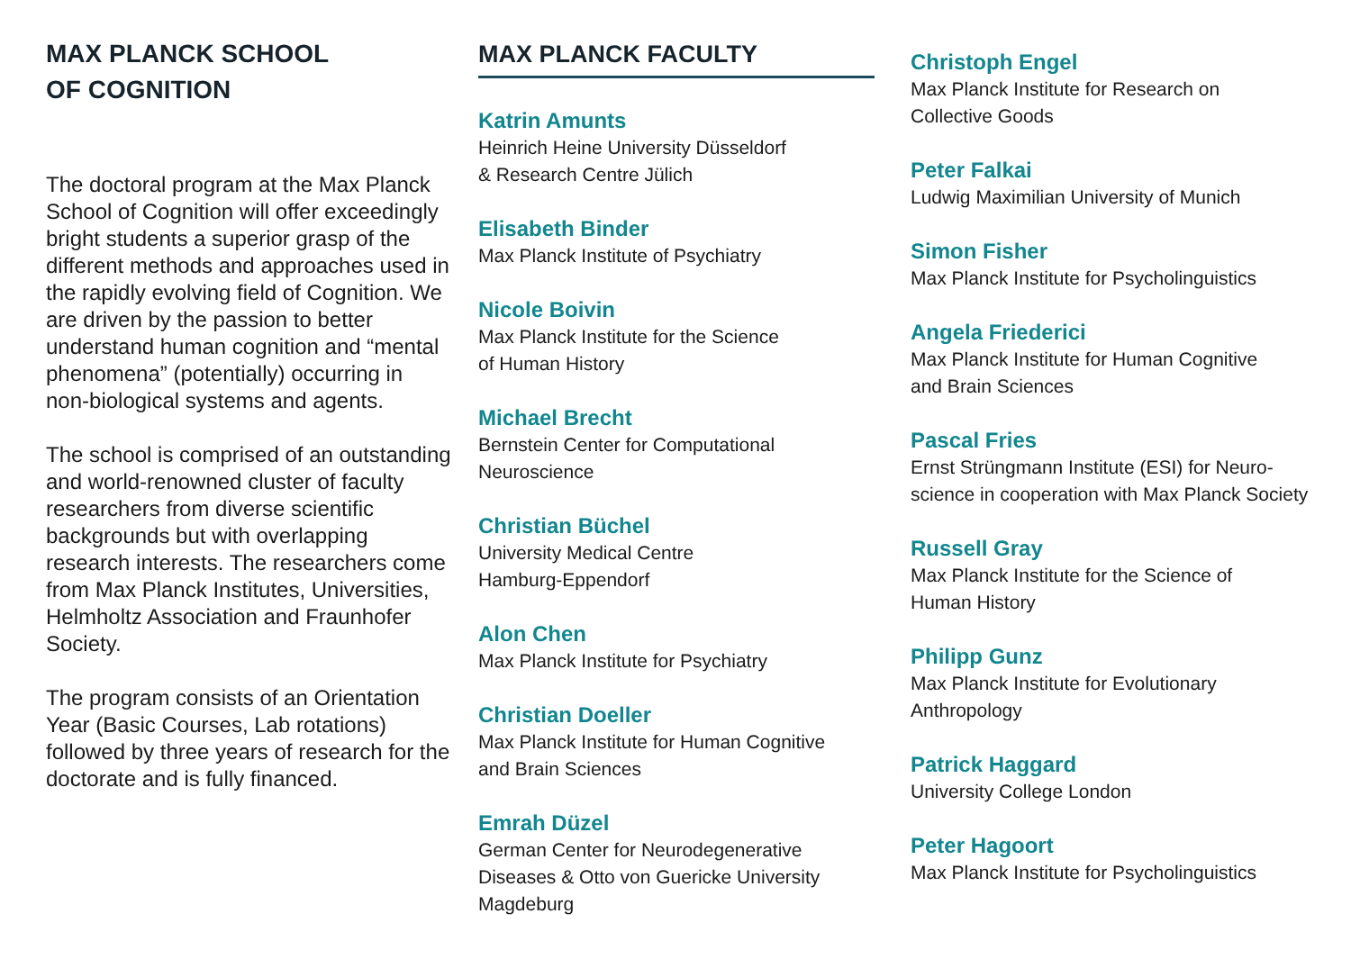MAX PLANCK SCHOOL
OF COGNITION
The doctoral program at the Max Planck School of Cognition will offer exceedingly bright students a superior grasp of the different methods and approaches used in the rapidly evolving field of Cognition. We are driven by the passion to better understand human cognition and “mental phenomena” (potentially) occurring in non-biological systems and agents.
The school is comprised of an outstanding and world-renowned cluster of faculty researchers from diverse scientific backgrounds but with overlapping research interests. The researchers come from Max Planck Institutes, Universities, Helmholtz Association and Fraunhofer Society.
The program consists of an Orientation Year (Basic Courses, Lab rotations) followed by three years of research for the doctorate and is fully financed.
MAX PLANCK FACULTY
Katrin Amunts
Heinrich Heine University Düsseldorf
& Research Centre Jülich
Elisabeth Binder
Max Planck Institute of Psychiatry
Nicole Boivin
Max Planck Institute for the Science
of Human History
Michael Brecht
Bernstein Center for Computational
Neuroscience
Christian Büchel
University Medical Centre
Hamburg-Eppendorf
Alon Chen
Max Planck Institute for Psychiatry
Christian Doeller
Max Planck Institute for Human Cognitive
and Brain Sciences
Emrah Düzel
German Center for Neurodegenerative
Diseases & Otto von Guericke University
Magdeburg
Christoph Engel
Max Planck Institute for Research on
Collective Goods
Peter Falkai
Ludwig Maximilian University of Munich
Simon Fisher
Max Planck Institute for Psycholinguistics
Angela Friederici
Max Planck Institute for Human Cognitive
and Brain Sciences
Pascal Fries
Ernst Strüngmann Institute (ESI) for Neuro-
science in cooperation with Max Planck Society
Russell Gray
Max Planck Institute for the Science of
Human History
Philipp Gunz
Max Planck Institute for Evolutionary
Anthropology
Patrick Haggard
University College London
Peter Hagoort
Max Planck Institute for Psycholinguistics